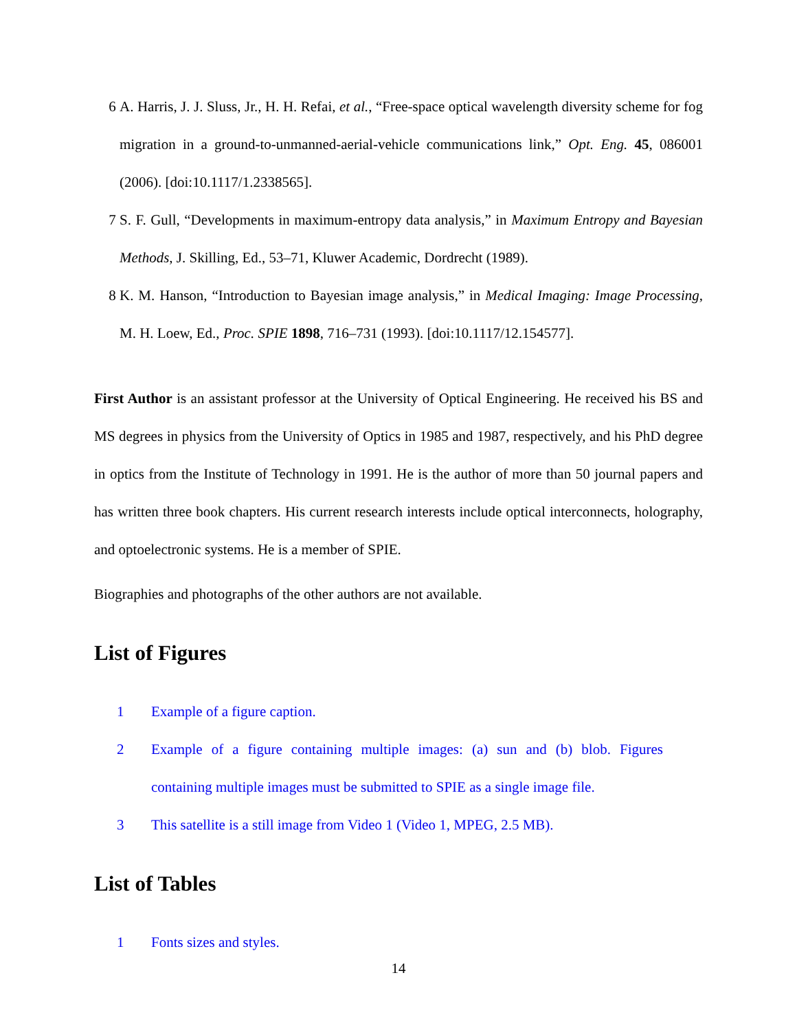6 A. Harris, J. J. Sluss, Jr., H. H. Refai, et al., “Free-space optical wavelength diversity scheme for fog migration in a ground-to-unmanned-aerial-vehicle communications link,” Opt. Eng. 45, 086001 (2006). [doi:10.1117/1.2338565].
7 S. F. Gull, “Developments in maximum-entropy data analysis,” in Maximum Entropy and Bayesian Methods, J. Skilling, Ed., 53–71, Kluwer Academic, Dordrecht (1989).
8 K. M. Hanson, “Introduction to Bayesian image analysis,” in Medical Imaging: Image Processing, M. H. Loew, Ed., Proc. SPIE 1898, 716–731 (1993). [doi:10.1117/12.154577].
First Author is an assistant professor at the University of Optical Engineering. He received his BS and MS degrees in physics from the University of Optics in 1985 and 1987, respectively, and his PhD degree in optics from the Institute of Technology in 1991. He is the author of more than 50 journal papers and has written three book chapters. His current research interests include optical interconnects, holography, and optoelectronic systems. He is a member of SPIE.
Biographies and photographs of the other authors are not available.
List of Figures
1 Example of a figure caption.
2 Example of a figure containing multiple images: (a) sun and (b) blob. Figures containing multiple images must be submitted to SPIE as a single image file.
3 This satellite is a still image from Video 1 (Video 1, MPEG, 2.5 MB).
List of Tables
1 Fonts sizes and styles.
14